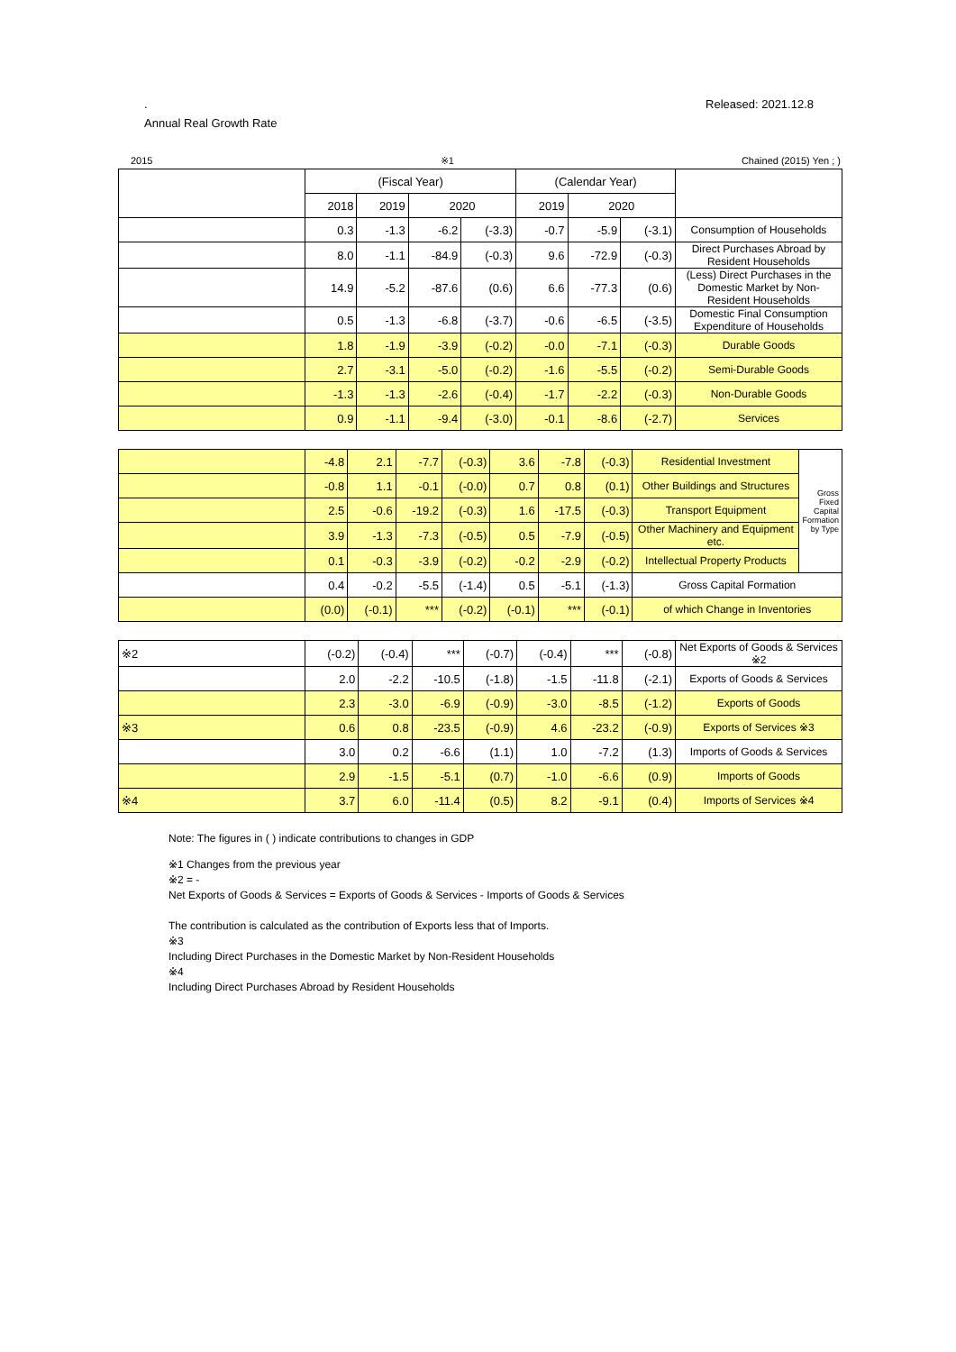. Released: 2021.12.8
Annual Real Growth Rate
2015 ※1 Chained (2015) Yen ; )
| | (Fiscal Year) | | | | (Calendar Year) | | | |
| --- | --- | --- | --- | --- | --- | --- | --- | --- |
| | 2018 | 2019 | 2020 | | 2019 | 2020 | | |
| | 0.3 | -1.3 | -6.2 | (-3.3) | -0.7 | -5.9 | (-3.1) | Consumption of Households |
| | 8.0 | -1.1 | -84.9 | (-0.3) | 9.6 | -72.9 | (-0.3) | Direct Purchases Abroad by Resident Households |
| | 14.9 | -5.2 | -87.6 | (0.6) | 6.6 | -77.3 | (0.6) | (Less) Direct Purchases in the Domestic Market by Non-Resident Households |
| | 0.5 | -1.3 | -6.8 | (-3.7) | -0.6 | -6.5 | (-3.5) | Domestic Final Consumption Expenditure of Households |
| | 1.8 | -1.9 | -3.9 | (-0.2) | -0.0 | -7.1 | (-0.3) | Durable Goods |
| | 2.7 | -3.1 | -5.0 | (-0.2) | -1.6 | -5.5 | (-0.2) | Semi-Durable Goods |
| | -1.3 | -1.3 | -2.6 | (-0.4) | -1.7 | -2.2 | (-0.3) | Non-Durable Goods |
| | 0.9 | -1.1 | -9.4 | (-3.0) | -0.1 | -8.6 | (-2.7) | Services |
| | -4.8 | 2.1 | -7.7 | (-0.3) | 3.6 | -7.8 | (-0.3) | Residential Investment | Gross Fixed Capital Formation by Type |
| | -0.8 | 1.1 | -0.1 | (-0.0) | 0.7 | 0.8 | (0.1) | Other Buildings and Structures | |
| | 2.5 | -0.6 | -19.2 | (-0.3) | 1.6 | -17.5 | (-0.3) | Transport Equipment | |
| | 3.9 | -1.3 | -7.3 | (-0.5) | 0.5 | -7.9 | (-0.5) | Other Machinery and Equipment etc. | |
| | 0.1 | -0.3 | -3.9 | (-0.2) | -0.2 | -2.9 | (-0.2) | Intellectual Property Products | |
| | 0.4 | -0.2 | -5.5 | (-1.4) | 0.5 | -5.1 | (-1.3) | Gross Capital Formation | |
| | (0.0) | (-0.1) | *** | (-0.2) | (-0.1) | *** | (-0.1) | of which Change in Inventories | |
| ※2 | (-0.2) | (-0.4) | *** | (-0.7) | (-0.4) | *** | (-0.8) | Net Exports of Goods & Services ※2 |
| | 2.0 | -2.2 | -10.5 | (-1.8) | -1.5 | -11.8 | (-2.1) | Exports of Goods & Services |
| | 2.3 | -3.0 | -6.9 | (-0.9) | -3.0 | -8.5 | (-1.2) | Exports of Goods |
| ※3 | 0.6 | 0.8 | -23.5 | (-0.9) | 4.6 | -23.2 | (-0.9) | Exports of Services ※3 |
| | 3.0 | 0.2 | -6.6 | (1.1) | 1.0 | -7.2 | (1.3) | Imports of Goods & Services |
| | 2.9 | -1.5 | -5.1 | (0.7) | -1.0 | -6.6 | (0.9) | Imports of Goods |
| ※4 | 3.7 | 6.0 | -11.4 | (0.5) | 8.2 | -9.1 | (0.4) | Imports of Services ※4 |
Note: The figures in ( ) indicate contributions to changes in GDP
※1 Changes from the previous year
※2 = -
Net Exports of Goods & Services = Exports of Goods & Services - Imports of Goods & Services
The contribution is calculated as the contribution of Exports less that of Imports.
※3
Including Direct Purchases in the Domestic Market by Non-Resident Households
※4
Including Direct Purchases Abroad by Resident Households